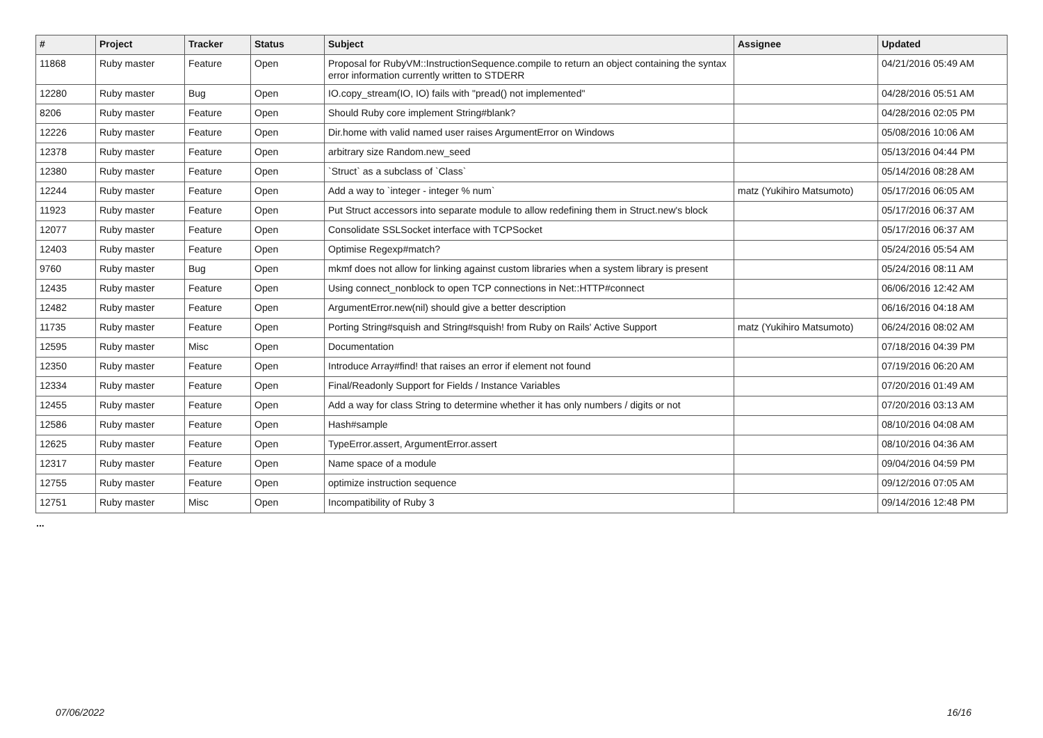| # | Project | Tracker | Status | Subject | Assignee | Updated |
| --- | --- | --- | --- | --- | --- | --- |
| 11868 | Ruby master | Feature | Open | Proposal for RubyVM::InstructionSequence.compile to return an object containing the syntax error information currently written to STDERR | | 04/21/2016 05:49 AM |
| 12280 | Ruby master | Bug | Open | IO.copy_stream(IO, IO) fails with "pread() not implemented" | | 04/28/2016 05:51 AM |
| 8206 | Ruby master | Feature | Open | Should Ruby core implement String#blank? | | 04/28/2016 02:05 PM |
| 12226 | Ruby master | Feature | Open | Dir.home with valid named user raises ArgumentError on Windows | | 05/08/2016 10:06 AM |
| 12378 | Ruby master | Feature | Open | arbitrary size Random.new_seed | | 05/13/2016 04:44 PM |
| 12380 | Ruby master | Feature | Open | `Struct` as a subclass of `Class` | | 05/14/2016 08:28 AM |
| 12244 | Ruby master | Feature | Open | Add a way to `integer - integer % num` | matz (Yukihiro Matsumoto) | 05/17/2016 06:05 AM |
| 11923 | Ruby master | Feature | Open | Put Struct accessors into separate module to allow redefining them in Struct.new's block | | 05/17/2016 06:37 AM |
| 12077 | Ruby master | Feature | Open | Consolidate SSLSocket interface with TCPSocket | | 05/17/2016 06:37 AM |
| 12403 | Ruby master | Feature | Open | Optimise Regexp#match? | | 05/24/2016 05:54 AM |
| 9760 | Ruby master | Bug | Open | mkmf does not allow for linking against custom libraries when a system library is present | | 05/24/2016 08:11 AM |
| 12435 | Ruby master | Feature | Open | Using connect_nonblock to open TCP connections in Net::HTTP#connect | | 06/06/2016 12:42 AM |
| 12482 | Ruby master | Feature | Open | ArgumentError.new(nil) should give a better description | | 06/16/2016 04:18 AM |
| 11735 | Ruby master | Feature | Open | Porting String#squish and String#squish! from Ruby on Rails' Active Support | matz (Yukihiro Matsumoto) | 06/24/2016 08:02 AM |
| 12595 | Ruby master | Misc | Open | Documentation | | 07/18/2016 04:39 PM |
| 12350 | Ruby master | Feature | Open | Introduce Array#find! that raises an error if element not found | | 07/19/2016 06:20 AM |
| 12334 | Ruby master | Feature | Open | Final/Readonly Support for Fields / Instance Variables | | 07/20/2016 01:49 AM |
| 12455 | Ruby master | Feature | Open | Add a way for class String to determine whether it has only numbers / digits or not | | 07/20/2016 03:13 AM |
| 12586 | Ruby master | Feature | Open | Hash#sample | | 08/10/2016 04:08 AM |
| 12625 | Ruby master | Feature | Open | TypeError.assert, ArgumentError.assert | | 08/10/2016 04:36 AM |
| 12317 | Ruby master | Feature | Open | Name space of a module | | 09/04/2016 04:59 PM |
| 12755 | Ruby master | Feature | Open | optimize instruction sequence | | 09/12/2016 07:05 AM |
| 12751 | Ruby master | Misc | Open | Incompatibility of Ruby 3 | | 09/14/2016 12:48 PM |
...
07/06/2022 16/16